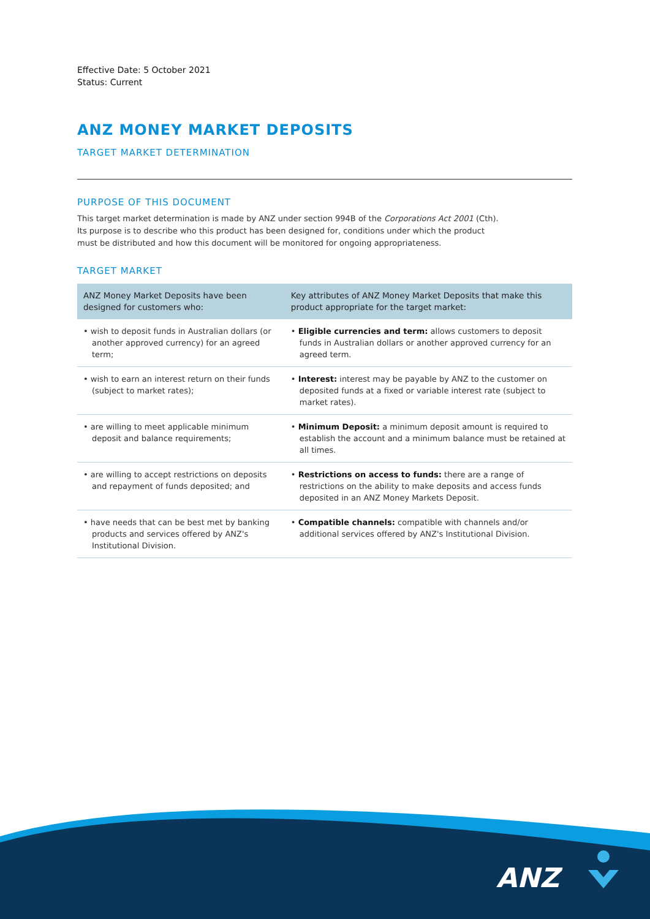Effective Date: 5 October 2021
Status: Current
ANZ MONEY MARKET DEPOSITS
TARGET MARKET DETERMINATION
PURPOSE OF THIS DOCUMENT
This target market determination is made by ANZ under section 994B of the Corporations Act 2001 (Cth). Its purpose is to describe who this product has been designed for, conditions under which the product must be distributed and how this document will be monitored for ongoing appropriateness.
TARGET MARKET
| ANZ Money Market Deposits have been designed for customers who: | Key attributes of ANZ Money Market Deposits that make this product appropriate for the target market: |
| --- | --- |
| • wish to deposit funds in Australian dollars (or another approved currency) for an agreed term; | • Eligible currencies and term: allows customers to deposit funds in Australian dollars or another approved currency for an agreed term. |
| • wish to earn an interest return on their funds (subject to market rates); | • Interest: interest may be payable by ANZ to the customer on deposited funds at a fixed or variable interest rate (subject to market rates). |
| • are willing to meet applicable minimum deposit and balance requirements; | • Minimum Deposit: a minimum deposit amount is required to establish the account and a minimum balance must be retained at all times. |
| • are willing to accept restrictions on deposits and repayment of funds deposited; and | • Restrictions on access to funds: there are a range of restrictions on the ability to make deposits and access funds deposited in an ANZ Money Markets Deposit. |
| • have needs that can be best met by banking products and services offered by ANZ's Institutional Division. | • Compatible channels: compatible with channels and/or additional services offered by ANZ's Institutional Division. |
ANZ